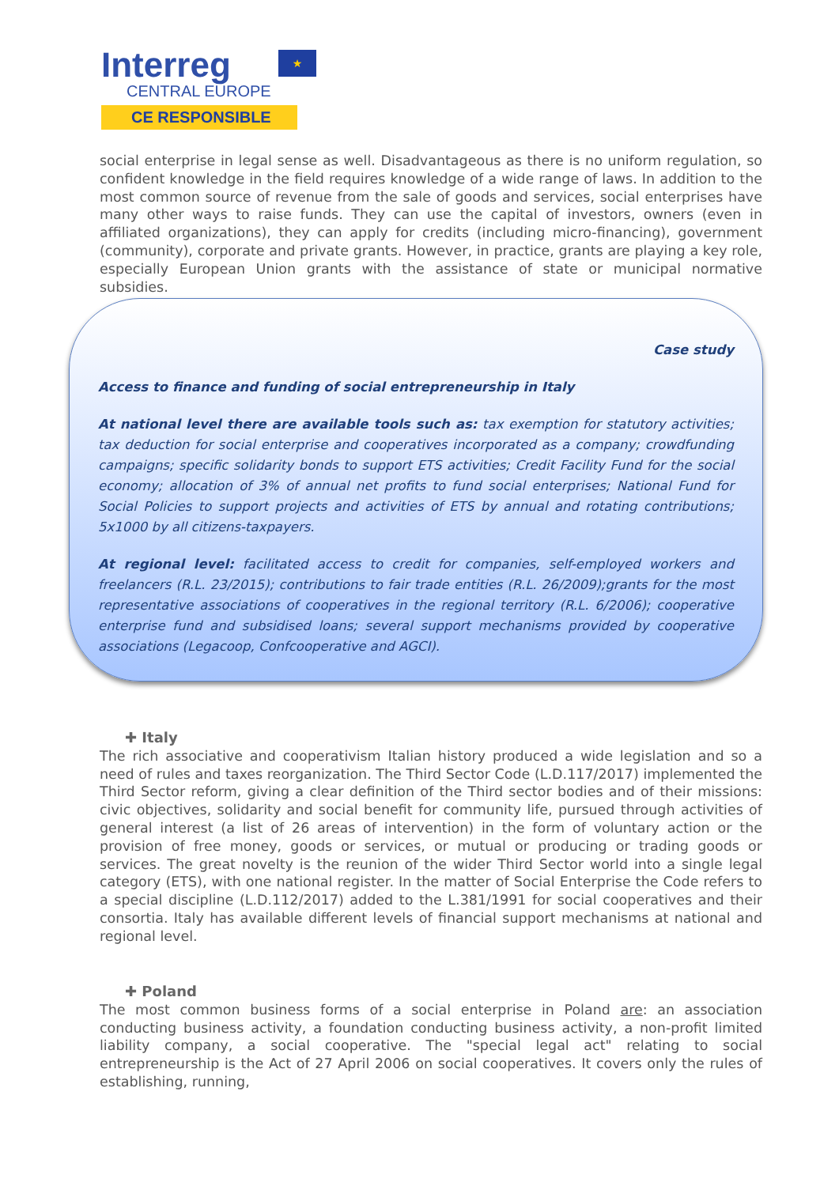Interreg
★
CENTRAL EUROPE
CE RESPONSIBLE
social enterprise in legal sense as well. Disadvantageous as there is no uniform regulation, so confident knowledge in the field requires knowledge of a wide range of laws. In addition to the most common source of revenue from the sale of goods and services, social enterprises have many other ways to raise funds. They can use the capital of investors, owners (even in affiliated organizations), they can apply for credits (including micro-financing), government (community), corporate and private grants. However, in practice, grants are playing a key role, especially European Union grants with the assistance of state or municipal normative subsidies.
Case study
Access to finance and funding of social entrepreneurship in Italy
At national level there are available tools such as: tax exemption for statutory activities; tax deduction for social enterprise and cooperatives incorporated as a company; crowdfunding campaigns; specific solidarity bonds to support ETS activities; Credit Facility Fund for the social economy; allocation of 3% of annual net profits to fund social enterprises; National Fund for Social Policies to support projects and activities of ETS by annual and rotating contributions; 5x1000 by all citizens-taxpayers.
At regional level: facilitated access to credit for companies, self-employed workers and freelancers (R.L. 23/2015); contributions to fair trade entities (R.L. 26/2009);grants for the most representative associations of cooperatives in the regional territory (R.L. 6/2006); cooperative enterprise fund and subsidised loans; several support mechanisms provided by cooperative associations (Legacoop, Confcooperative and AGCI).
✚ Italy
The rich associative and cooperativism Italian history produced a wide legislation and so a need of rules and taxes reorganization. The Third Sector Code (L.D.117/2017) implemented the Third Sector reform, giving a clear definition of the Third sector bodies and of their missions: civic objectives, solidarity and social benefit for community life, pursued through activities of general interest (a list of 26 areas of intervention) in the form of voluntary action or the provision of free money, goods or services, or mutual or producing or trading goods or services. The great novelty is the reunion of the wider Third Sector world into a single legal category (ETS), with one national register. In the matter of Social Enterprise the Code refers to a special discipline (L.D.112/2017) added to the L.381/1991 for social cooperatives and their consortia. Italy has available different levels of financial support mechanisms at national and regional level.
✚ Poland
The most common business forms of a social enterprise in Poland are: an association conducting business activity, a foundation conducting business activity, a non-profit limited liability company, a social cooperative. The "special legal act" relating to social entrepreneurship is the Act of 27 April 2006 on social cooperatives. It covers only the rules of establishing, running,